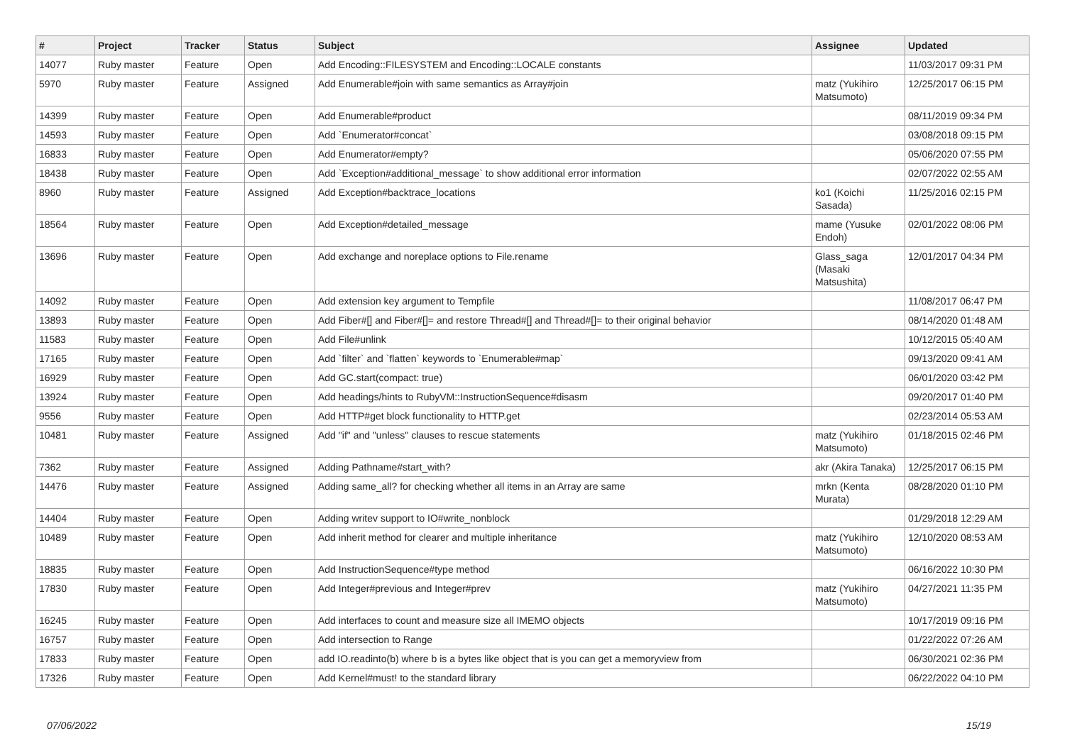| # | Project | Tracker | Status | Subject | Assignee | Updated |
| --- | --- | --- | --- | --- | --- | --- |
| 14077 | Ruby master | Feature | Open | Add Encoding::FILESYSTEM and Encoding::LOCALE constants | | 11/03/2017 09:31 PM |
| 5970 | Ruby master | Feature | Assigned | Add Enumerable#join with same semantics as Array#join | matz (Yukihiro Matsumoto) | 12/25/2017 06:15 PM |
| 14399 | Ruby master | Feature | Open | Add Enumerable#product | | 08/11/2019 09:34 PM |
| 14593 | Ruby master | Feature | Open | Add `Enumerator#concat` | | 03/08/2018 09:15 PM |
| 16833 | Ruby master | Feature | Open | Add Enumerator#empty? | | 05/06/2020 07:55 PM |
| 18438 | Ruby master | Feature | Open | Add `Exception#additional_message` to show additional error information | | 02/07/2022 02:55 AM |
| 8960 | Ruby master | Feature | Assigned | Add Exception#backtrace_locations | ko1 (Koichi Sasada) | 11/25/2016 02:15 PM |
| 18564 | Ruby master | Feature | Open | Add Exception#detailed_message | mame (Yusuke Endoh) | 02/01/2022 08:06 PM |
| 13696 | Ruby master | Feature | Open | Add exchange and noreplace options to File.rename | Glass_saga (Masaki Matsushita) | 12/01/2017 04:34 PM |
| 14092 | Ruby master | Feature | Open | Add extension key argument to Tempfile | | 11/08/2017 06:47 PM |
| 13893 | Ruby master | Feature | Open | Add Fiber#[] and Fiber#[]= and restore Thread#[] and Thread#[]= to their original behavior | | 08/14/2020 01:48 AM |
| 11583 | Ruby master | Feature | Open | Add File#unlink | | 10/12/2015 05:40 AM |
| 17165 | Ruby master | Feature | Open | Add `filter` and `flatten` keywords to `Enumerable#map` | | 09/13/2020 09:41 AM |
| 16929 | Ruby master | Feature | Open | Add GC.start(compact: true) | | 06/01/2020 03:42 PM |
| 13924 | Ruby master | Feature | Open | Add headings/hints to RubyVM::InstructionSequence#disasm | | 09/20/2017 01:40 PM |
| 9556 | Ruby master | Feature | Open | Add HTTP#get block functionality to HTTP.get | | 02/23/2014 05:53 AM |
| 10481 | Ruby master | Feature | Assigned | Add "if" and "unless" clauses to rescue statements | matz (Yukihiro Matsumoto) | 01/18/2015 02:46 PM |
| 7362 | Ruby master | Feature | Assigned | Adding Pathname#start_with? | akr (Akira Tanaka) | 12/25/2017 06:15 PM |
| 14476 | Ruby master | Feature | Assigned | Adding same_all? for checking whether all items in an Array are same | mrkn (Kenta Murata) | 08/28/2020 01:10 PM |
| 14404 | Ruby master | Feature | Open | Adding writev support to IO#write_nonblock | | 01/29/2018 12:29 AM |
| 10489 | Ruby master | Feature | Open | Add inherit method for clearer and multiple inheritance | matz (Yukihiro Matsumoto) | 12/10/2020 08:53 AM |
| 18835 | Ruby master | Feature | Open | Add InstructionSequence#type method | | 06/16/2022 10:30 PM |
| 17830 | Ruby master | Feature | Open | Add Integer#previous and Integer#prev | matz (Yukihiro Matsumoto) | 04/27/2021 11:35 PM |
| 16245 | Ruby master | Feature | Open | Add interfaces to count and measure size all IMEMO objects | | 10/17/2019 09:16 PM |
| 16757 | Ruby master | Feature | Open | Add intersection to Range | | 01/22/2022 07:26 AM |
| 17833 | Ruby master | Feature | Open | add IO.readinto(b) where b is a bytes like object that is you can get a memoryview from | | 06/30/2021 02:36 PM |
| 17326 | Ruby master | Feature | Open | Add Kernel#must! to the standard library | | 06/22/2022 04:10 PM |
07/06/2022 15/19